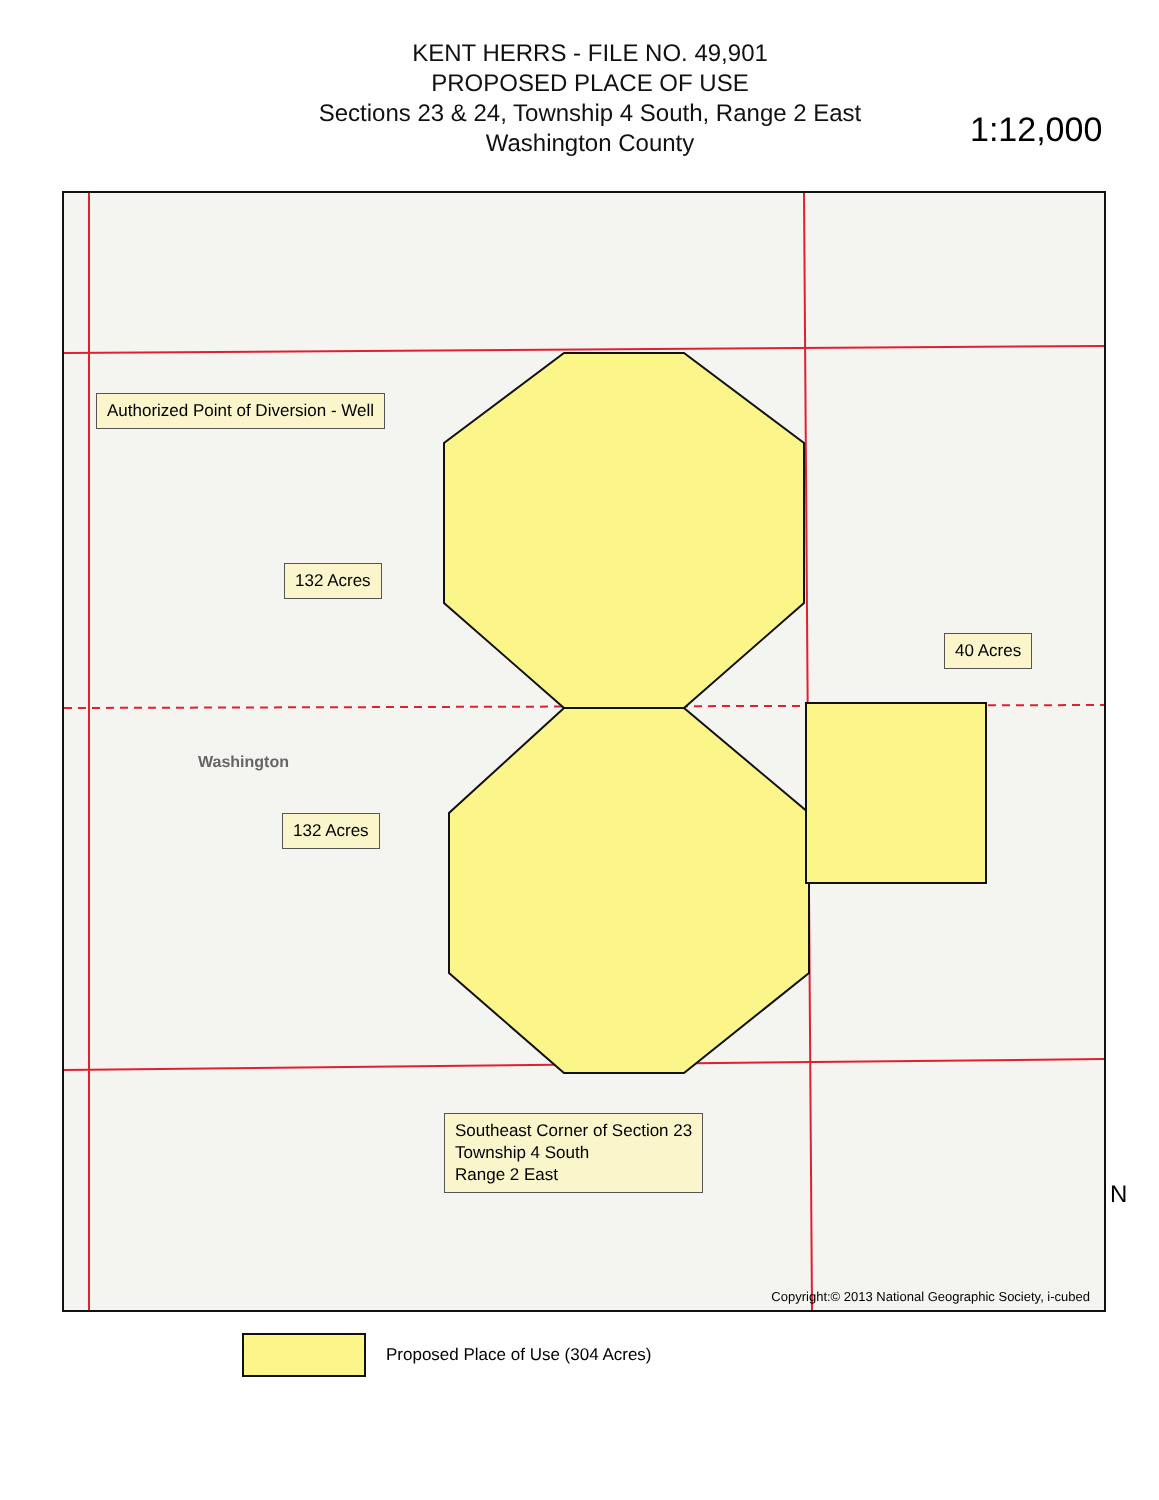KENT HERRS - FILE NO. 49,901
PROPOSED PLACE OF USE
Sections 23 & 24, Township 4 South, Range 2 East
Washington County
1:12,000
Authorized Point of Diversion - Well
132 Acres
132 Acres
40 Acres
Southeast Corner of Section 23
Township 4 South
Range 2 East
Washington
Copyright:© 2013 National Geographic Society, i-cubed
N
Proposed Place of Use (304 Acres)